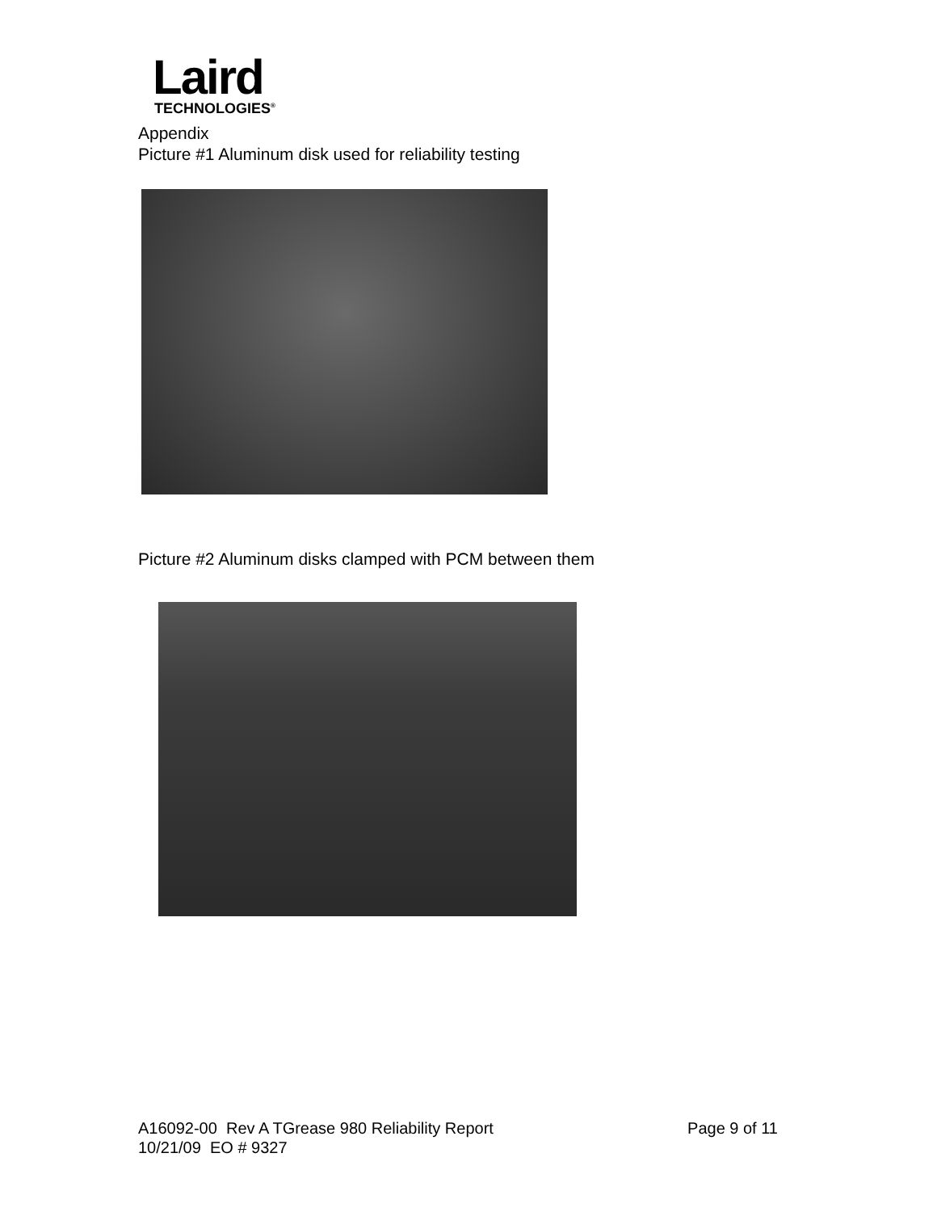Laird
TECHNOLOGIES<sup>®</sup>
Appendix
Picture #1 Aluminum disk used for reliability testing
Picture #2 Aluminum disks clamped with PCM between them
A16092-00 Rev A TGrease 980 Reliability Report
10/21/09 EO # 9327
Page 9 of 11